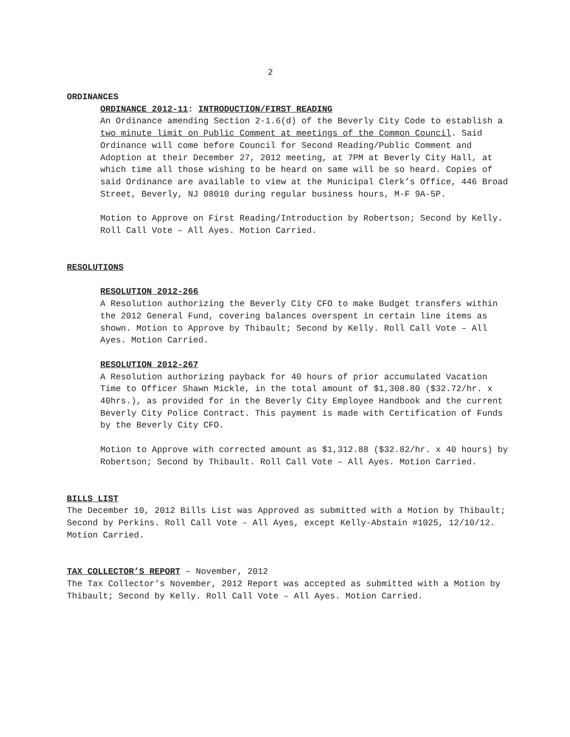2
ORDINANCES
ORDINANCE 2012-11: INTRODUCTION/FIRST READING
An Ordinance amending Section 2-1.6(d) of the Beverly City Code to establish a two minute limit on Public Comment at meetings of the Common Council. Said Ordinance will come before Council for Second Reading/Public Comment and Adoption at their December 27, 2012 meeting, at 7PM at Beverly City Hall, at which time all those wishing to be heard on same will be so heard. Copies of said Ordinance are available to view at the Municipal Clerk’s Office, 446 Broad Street, Beverly, NJ 08010 during regular business hours, M-F 9A-5P.
Motion to Approve on First Reading/Introduction by Robertson; Second by Kelly. Roll Call Vote – All Ayes. Motion Carried.
RESOLUTIONS
RESOLUTION 2012-266
A Resolution authorizing the Beverly City CFO to make Budget transfers within the 2012 General Fund, covering balances overspent in certain line items as shown. Motion to Approve by Thibault; Second by Kelly. Roll Call Vote – All Ayes. Motion Carried.
RESOLUTION 2012-267
A Resolution authorizing payback for 40 hours of prior accumulated Vacation Time to Officer Shawn Mickle, in the total amount of $1,308.80 ($32.72/hr. x 40hrs.), as provided for in the Beverly City Employee Handbook and the current Beverly City Police Contract. This payment is made with Certification of Funds by the Beverly City CFO.
Motion to Approve with corrected amount as $1,312.88 ($32.82/hr. x 40 hours) by Robertson; Second by Thibault. Roll Call Vote – All Ayes. Motion Carried.
BILLS LIST
The December 10, 2012 Bills List was Approved as submitted with a Motion by Thibault; Second by Perkins. Roll Call Vote – All Ayes, except Kelly-Abstain #1025, 12/10/12. Motion Carried.
TAX COLLECTOR’S REPORT – November, 2012
The Tax Collector’s November, 2012 Report was accepted as submitted with a Motion by Thibault; Second by Kelly. Roll Call Vote – All Ayes. Motion Carried.